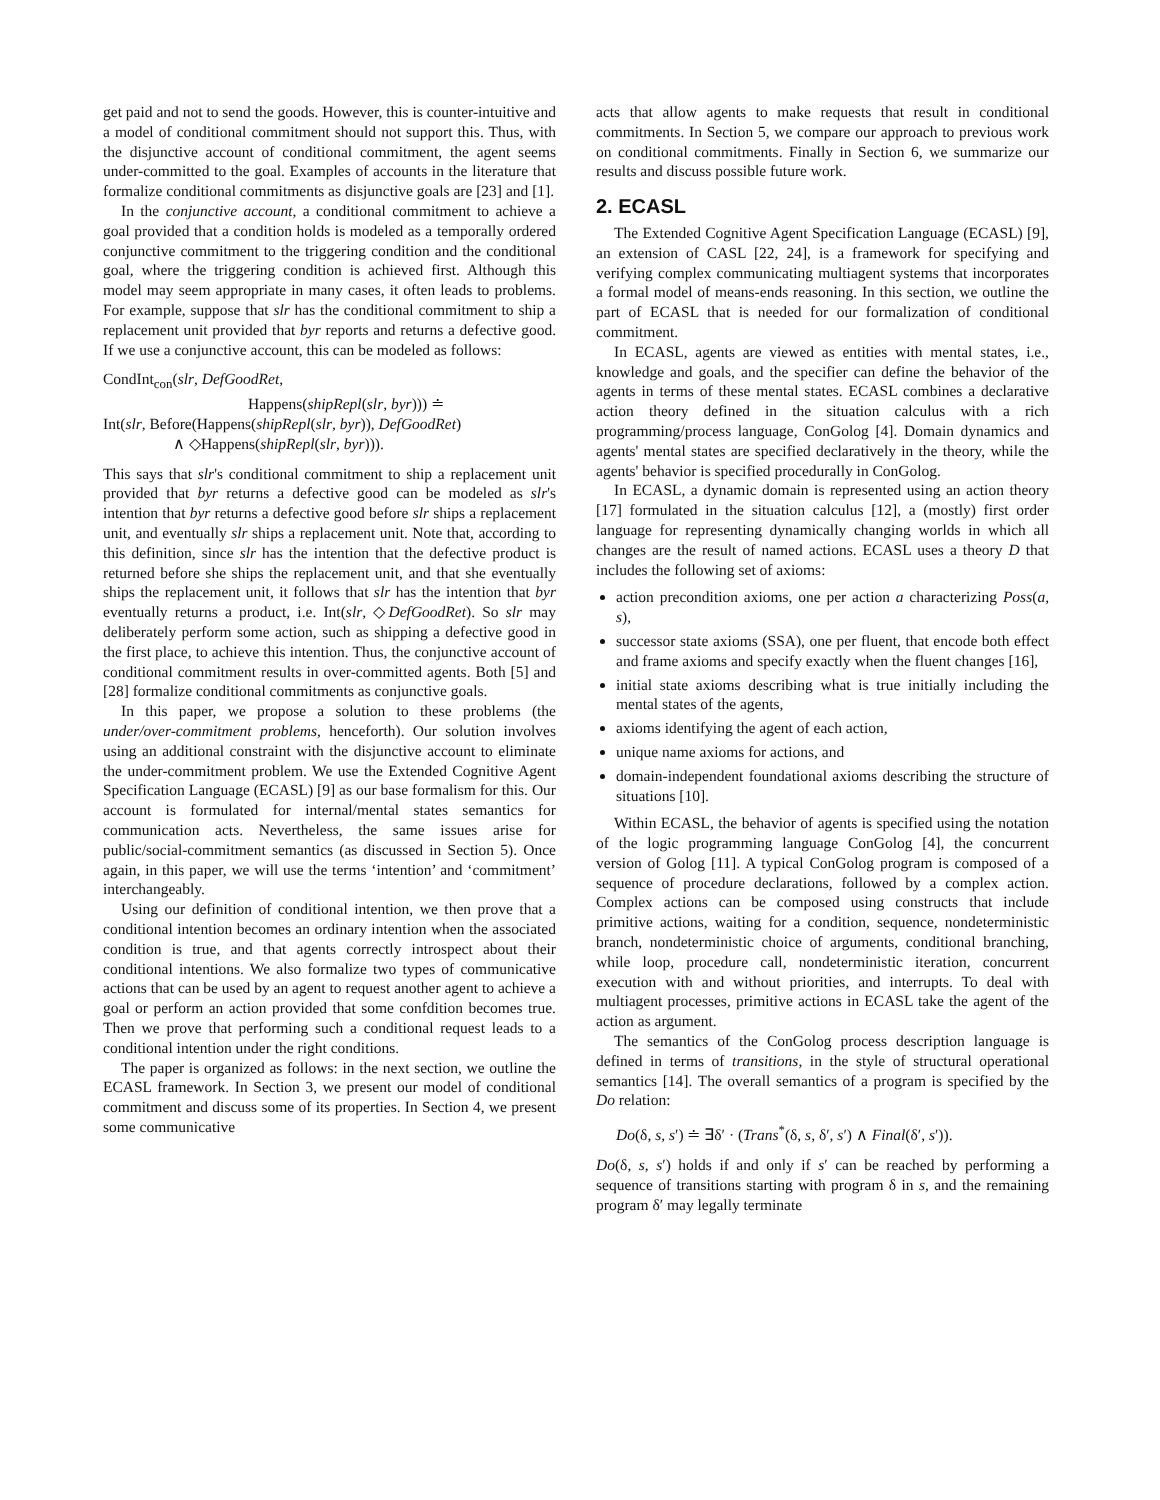get paid and not to send the goods. However, this is counter-intuitive and a model of conditional commitment should not support this. Thus, with the disjunctive account of conditional commitment, the agent seems under-committed to the goal. Examples of accounts in the literature that formalize conditional commitments as disjunctive goals are [23] and [1].
In the conjunctive account, a conditional commitment to achieve a goal provided that a condition holds is modeled as a temporally ordered conjunctive commitment to the triggering condition and the conditional goal, where the triggering condition is achieved first. Although this model may seem appropriate in many cases, it often leads to problems. For example, suppose that slr has the conditional commitment to ship a replacement unit provided that byr reports and returns a defective good. If we use a conjunctive account, this can be modeled as follows:
CondInt<sub>con</sub>(slr, DefGoodRet,
Happens(shipRepl(slr, byr))) ≐
Int(slr, Before(Happens(shipRepl(slr, byr)), DefGoodRet)
∧ ◇Happens(shipRepl(slr, byr))).
This says that slr's conditional commitment to ship a replacement unit provided that byr returns a defective good can be modeled as slr's intention that byr returns a defective good before slr ships a replacement unit, and eventually slr ships a replacement unit. Note that, according to this definition, since slr has the intention that the defective product is returned before she ships the replacement unit, and that she eventually ships the replacement unit, it follows that slr has the intention that byr eventually returns a product, i.e. Int(slr, ◇DefGoodRet). So slr may deliberately perform some action, such as shipping a defective good in the first place, to achieve this intention. Thus, the conjunctive account of conditional commitment results in over-committed agents. Both [5] and [28] formalize conditional commitments as conjunctive goals.
In this paper, we propose a solution to these problems (the under/over-commitment problems, henceforth). Our solution involves using an additional constraint with the disjunctive account to eliminate the under-commitment problem. We use the Extended Cognitive Agent Specification Language (ECASL) [9] as our base formalism for this. Our account is formulated for internal/mental states semantics for communication acts. Nevertheless, the same issues arise for public/social-commitment semantics (as discussed in Section 5). Once again, in this paper, we will use the terms ‘intention’ and ‘commitment’ interchangeably.
Using our definition of conditional intention, we then prove that a conditional intention becomes an ordinary intention when the associated condition is true, and that agents correctly introspect about their conditional intentions. We also formalize two types of communicative actions that can be used by an agent to request another agent to achieve a goal or perform an action provided that some confdition becomes true. Then we prove that performing such a conditional request leads to a conditional intention under the right conditions.
The paper is organized as follows: in the next section, we outline the ECASL framework. In Section 3, we present our model of conditional commitment and discuss some of its properties. In Section 4, we present some communicative
acts that allow agents to make requests that result in conditional commitments. In Section 5, we compare our approach to previous work on conditional commitments. Finally in Section 6, we summarize our results and discuss possible future work.
2. ECASL
The Extended Cognitive Agent Specification Language (ECASL) [9], an extension of CASL [22, 24], is a framework for specifying and verifying complex communicating multiagent systems that incorporates a formal model of means-ends reasoning. In this section, we outline the part of ECASL that is needed for our formalization of conditional commitment.
In ECASL, agents are viewed as entities with mental states, i.e., knowledge and goals, and the specifier can define the behavior of the agents in terms of these mental states. ECASL combines a declarative action theory defined in the situation calculus with a rich programming/process language, ConGolog [4]. Domain dynamics and agents' mental states are specified declaratively in the theory, while the agents' behavior is specified procedurally in ConGolog.
In ECASL, a dynamic domain is represented using an action theory [17] formulated in the situation calculus [12], a (mostly) first order language for representing dynamically changing worlds in which all changes are the result of named actions. ECASL uses a theory D that includes the following set of axioms:
action precondition axioms, one per action a characterizing Poss(a, s),
successor state axioms (SSA), one per fluent, that encode both effect and frame axioms and specify exactly when the fluent changes [16],
initial state axioms describing what is true initially including the mental states of the agents,
axioms identifying the agent of each action,
unique name axioms for actions, and
domain-independent foundational axioms describing the structure of situations [10].
Within ECASL, the behavior of agents is specified using the notation of the logic programming language ConGolog [4], the concurrent version of Golog [11]. A typical ConGolog program is composed of a sequence of procedure declarations, followed by a complex action. Complex actions can be composed using constructs that include primitive actions, waiting for a condition, sequence, nondeterministic branch, nondeterministic choice of arguments, conditional branching, while loop, procedure call, nondeterministic iteration, concurrent execution with and without priorities, and interrupts. To deal with multiagent processes, primitive actions in ECASL take the agent of the action as argument.
The semantics of the ConGolog process description language is defined in terms of transitions, in the style of structural operational semantics [14]. The overall semantics of a program is specified by the Do relation:
Do(δ, s, s′) ≐ ∃δ′ · (Trans<sup>*</sup>(δ, s, δ′, s′) ∧ Final(δ′, s′)).
Do(δ, s, s′) holds if and only if s′ can be reached by performing a sequence of transitions starting with program δ in s, and the remaining program δ′ may legally terminate